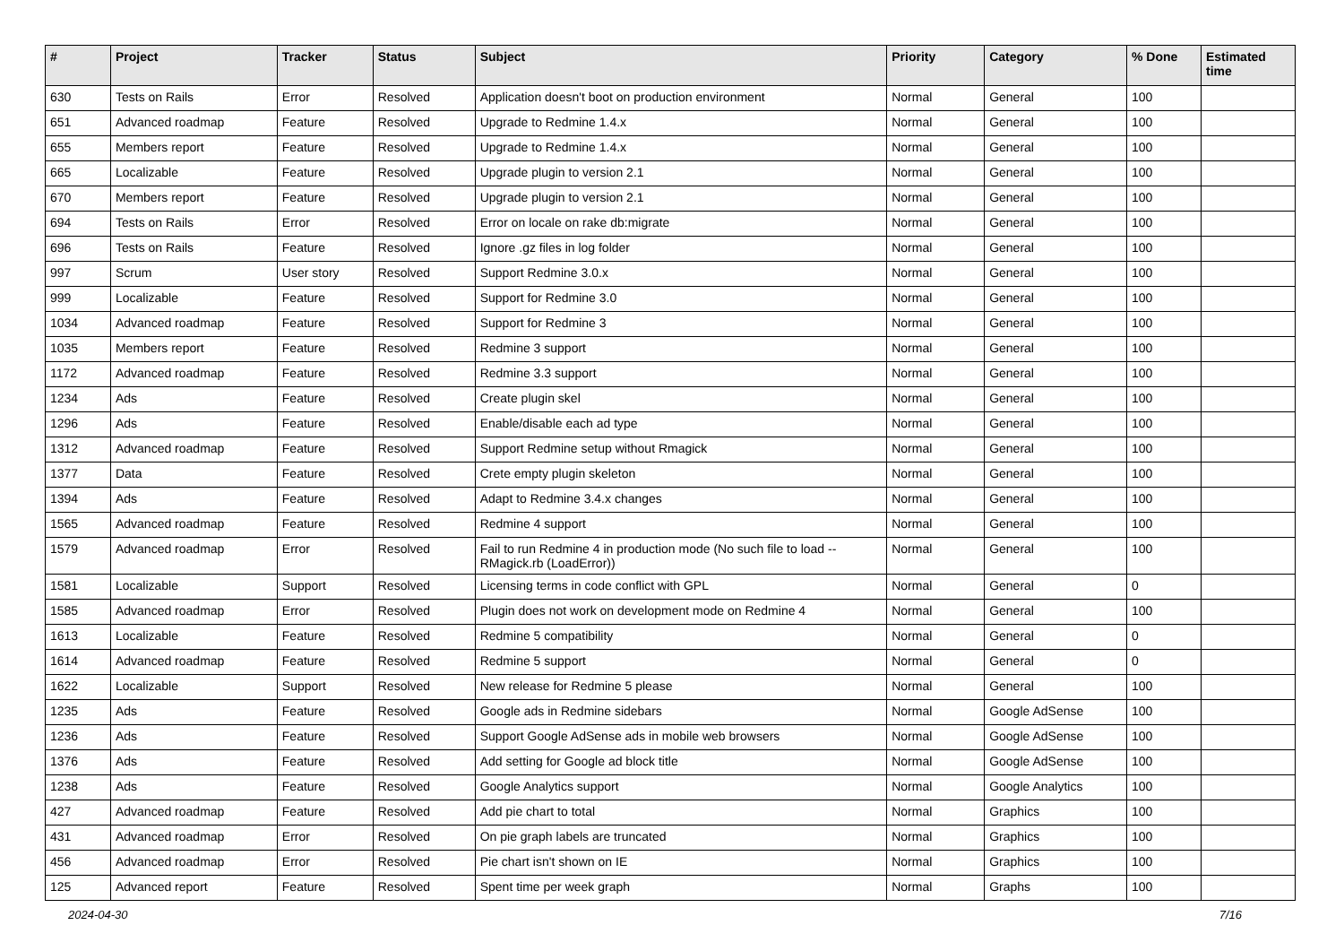| # | Project | Tracker | Status | Subject | Priority | Category | % Done | Estimated time |
| --- | --- | --- | --- | --- | --- | --- | --- | --- |
| 630 | Tests on Rails | Error | Resolved | Application doesn't boot on production environment | Normal | General | 100 | |
| 651 | Advanced roadmap | Feature | Resolved | Upgrade to Redmine 1.4.x | Normal | General | 100 | |
| 655 | Members report | Feature | Resolved | Upgrade to Redmine 1.4.x | Normal | General | 100 | |
| 665 | Localizable | Feature | Resolved | Upgrade plugin to version 2.1 | Normal | General | 100 | |
| 670 | Members report | Feature | Resolved | Upgrade plugin to version 2.1 | Normal | General | 100 | |
| 694 | Tests on Rails | Error | Resolved | Error on locale on rake db:migrate | Normal | General | 100 | |
| 696 | Tests on Rails | Feature | Resolved | Ignore .gz files in log folder | Normal | General | 100 | |
| 997 | Scrum | User story | Resolved | Support Redmine 3.0.x | Normal | General | 100 | |
| 999 | Localizable | Feature | Resolved | Support for Redmine 3.0 | Normal | General | 100 | |
| 1034 | Advanced roadmap | Feature | Resolved | Support for Redmine 3 | Normal | General | 100 | |
| 1035 | Members report | Feature | Resolved | Redmine 3 support | Normal | General | 100 | |
| 1172 | Advanced roadmap | Feature | Resolved | Redmine 3.3 support | Normal | General | 100 | |
| 1234 | Ads | Feature | Resolved | Create plugin skel | Normal | General | 100 | |
| 1296 | Ads | Feature | Resolved | Enable/disable each ad type | Normal | General | 100 | |
| 1312 | Advanced roadmap | Feature | Resolved | Support Redmine setup without Rmagick | Normal | General | 100 | |
| 1377 | Data | Feature | Resolved | Crete empty plugin skeleton | Normal | General | 100 | |
| 1394 | Ads | Feature | Resolved | Adapt to Redmine 3.4.x changes | Normal | General | 100 | |
| 1565 | Advanced roadmap | Feature | Resolved | Redmine 4 support | Normal | General | 100 | |
| 1579 | Advanced roadmap | Error | Resolved | Fail to run Redmine 4 in production mode (No such file to load -- RMagick.rb (LoadError)) | Normal | General | 100 | |
| 1581 | Localizable | Support | Resolved | Licensing terms in code conflict with GPL | Normal | General | 0 | |
| 1585 | Advanced roadmap | Error | Resolved | Plugin does not work on development mode on Redmine 4 | Normal | General | 100 | |
| 1613 | Localizable | Feature | Resolved | Redmine 5 compatibility | Normal | General | 0 | |
| 1614 | Advanced roadmap | Feature | Resolved | Redmine 5 support | Normal | General | 0 | |
| 1622 | Localizable | Support | Resolved | New release for Redmine 5 please | Normal | General | 100 | |
| 1235 | Ads | Feature | Resolved | Google ads in Redmine sidebars | Normal | Google AdSense | 100 | |
| 1236 | Ads | Feature | Resolved | Support Google AdSense ads in mobile web browsers | Normal | Google AdSense | 100 | |
| 1376 | Ads | Feature | Resolved | Add setting for Google ad block title | Normal | Google AdSense | 100 | |
| 1238 | Ads | Feature | Resolved | Google Analytics support | Normal | Google Analytics | 100 | |
| 427 | Advanced roadmap | Feature | Resolved | Add pie chart to total | Normal | Graphics | 100 | |
| 431 | Advanced roadmap | Error | Resolved | On pie graph labels are truncated | Normal | Graphics | 100 | |
| 456 | Advanced roadmap | Error | Resolved | Pie chart isn't shown on IE | Normal | Graphics | 100 | |
| 125 | Advanced report | Feature | Resolved | Spent time per week graph | Normal | Graphs | 100 | |
2024-04-30 7/16